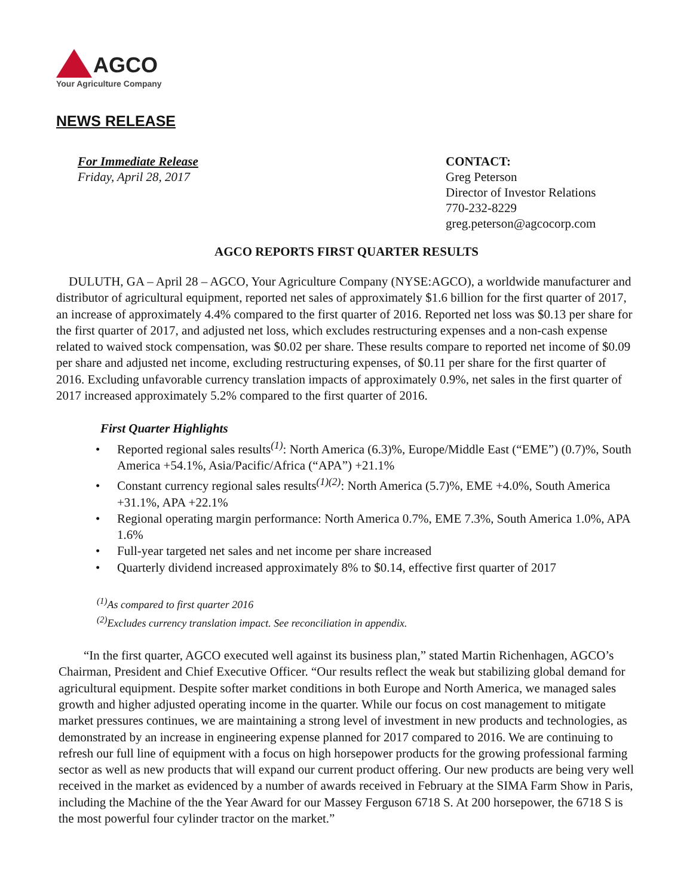AGCO
Your Agriculture Company
NEWS RELEASE
For Immediate Release
Friday, April 28, 2017
CONTACT:
Greg Peterson
Director of Investor Relations
770-232-8229
greg.peterson@agcocorp.com
AGCO REPORTS FIRST QUARTER RESULTS
DULUTH, GA – April 28 – AGCO, Your Agriculture Company (NYSE:AGCO), a worldwide manufacturer and distributor of agricultural equipment, reported net sales of approximately $1.6 billion for the first quarter of 2017, an increase of approximately 4.4% compared to the first quarter of 2016. Reported net loss was $0.13 per share for the first quarter of 2017, and adjusted net loss, which excludes restructuring expenses and a non-cash expense related to waived stock compensation, was $0.02 per share. These results compare to reported net income of $0.09 per share and adjusted net income, excluding restructuring expenses, of $0.11 per share for the first quarter of 2016. Excluding unfavorable currency translation impacts of approximately 0.9%, net sales in the first quarter of 2017 increased approximately 5.2% compared to the first quarter of 2016.
First Quarter Highlights
• Reported regional sales results<sup>(1)</sup>: North America (6.3)%, Europe/Middle East (“EME”) (0.7)%, South America +54.1%, Asia/Pacific/Africa (“APA”) +21.1%
• Constant currency regional sales results<sup>(1)(2)</sup>: North America (5.7)%, EME +4.0%, South America +31.1%, APA +22.1%
• Regional operating margin performance: North America 0.7%, EME 7.3%, South America 1.0%, APA 1.6%
• Full-year targeted net sales and net income per share increased
• Quarterly dividend increased approximately 8% to $0.14, effective first quarter of 2017
<sup>(1)</sup> As compared to first quarter 2016
<sup>(2)</sup> Excludes currency translation impact. See reconciliation in appendix.
“In the first quarter, AGCO executed well against its business plan,” stated Martin Richenhagen, AGCO’s Chairman, President and Chief Executive Officer. “Our results reflect the weak but stabilizing global demand for agricultural equipment. Despite softer market conditions in both Europe and North America, we managed sales growth and higher adjusted operating income in the quarter. While our focus on cost management to mitigate market pressures continues, we are maintaining a strong level of investment in new products and technologies, as demonstrated by an increase in engineering expense planned for 2017 compared to 2016. We are continuing to refresh our full line of equipment with a focus on high horsepower products for the growing professional farming sector as well as new products that will expand our current product offering. Our new products are being very well received in the market as evidenced by a number of awards received in February at the SIMA Farm Show in Paris, including the Machine of the the Year Award for our Massey Ferguson 6718 S. At 200 horsepower, the 6718 S is the most powerful four cylinder tractor on the market.”